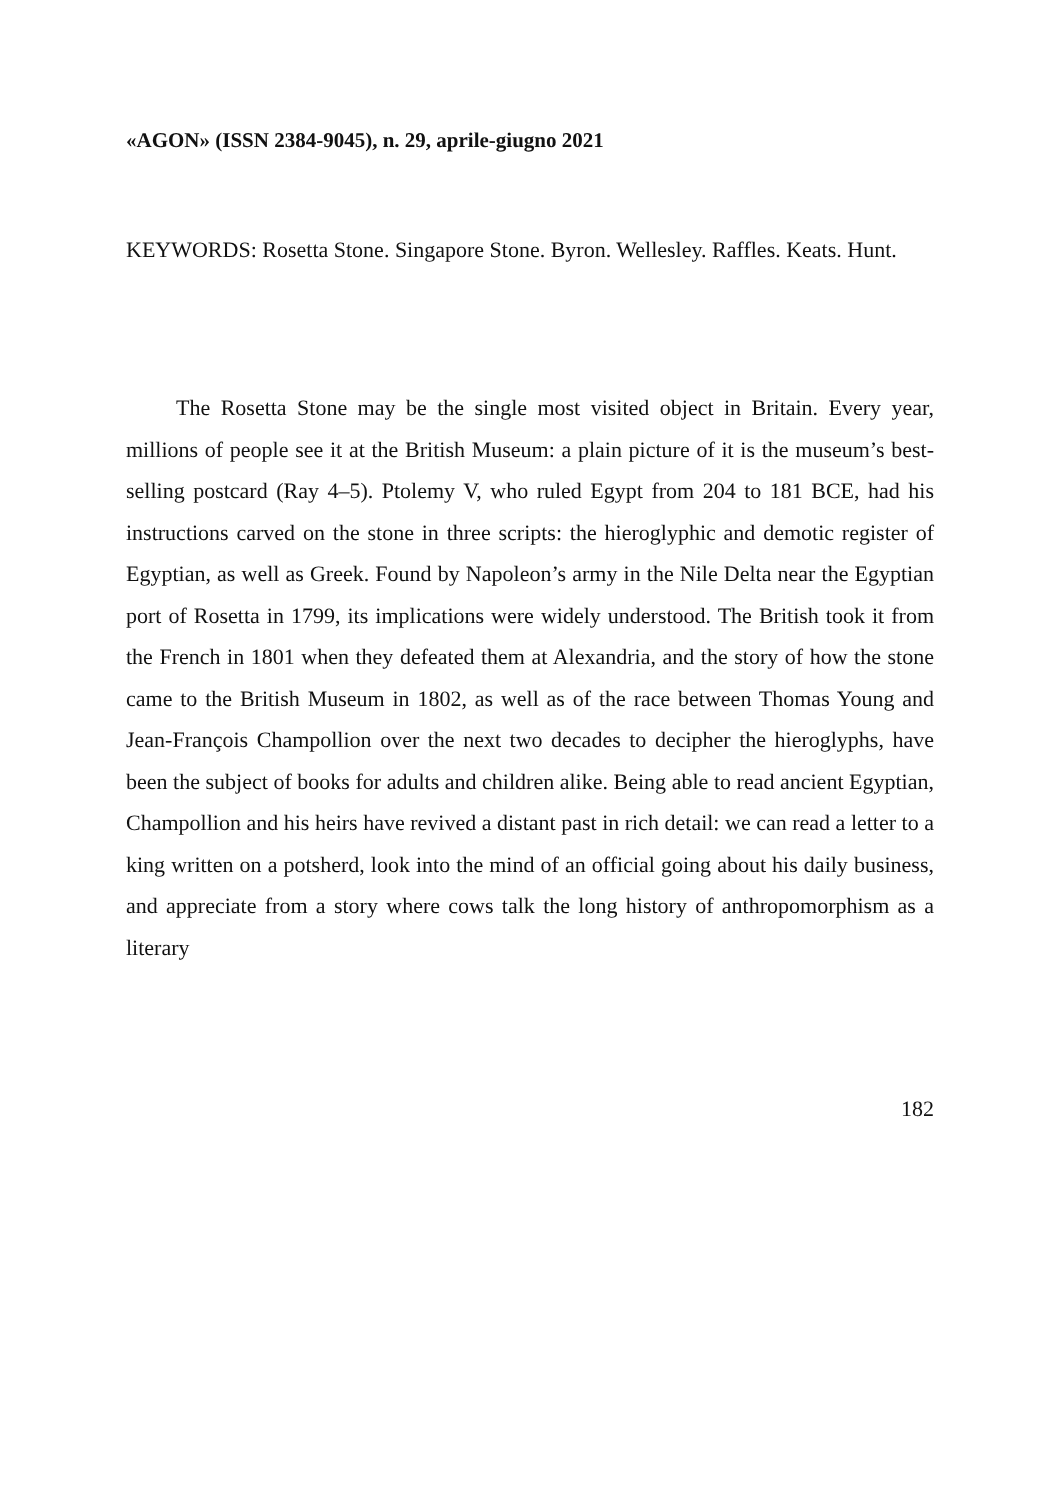«AGON» (ISSN 2384-9045), n. 29, aprile-giugno 2021
KEYWORDS: Rosetta Stone. Singapore Stone. Byron. Wellesley. Raffles. Keats. Hunt.
The Rosetta Stone may be the single most visited object in Britain. Every year, millions of people see it at the British Museum: a plain picture of it is the museum’s best-selling postcard (Ray 4–5). Ptolemy V, who ruled Egypt from 204 to 181 BCE, had his instructions carved on the stone in three scripts: the hieroglyphic and demotic register of Egyptian, as well as Greek. Found by Napoleon’s army in the Nile Delta near the Egyptian port of Rosetta in 1799, its implications were widely understood. The British took it from the French in 1801 when they defeated them at Alexandria, and the story of how the stone came to the British Museum in 1802, as well as of the race between Thomas Young and Jean-François Champollion over the next two decades to decipher the hieroglyphs, have been the subject of books for adults and children alike. Being able to read ancient Egyptian, Champollion and his heirs have revived a distant past in rich detail: we can read a letter to a king written on a potsherd, look into the mind of an official going about his daily business, and appreciate from a story where cows talk the long history of anthropomorphism as a literary
182